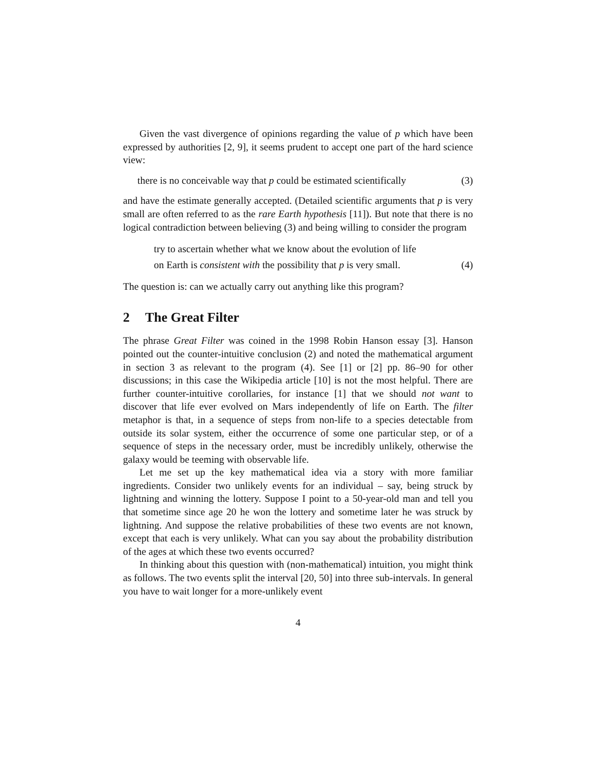Given the vast divergence of opinions regarding the value of p which have been expressed by authorities [2, 9], it seems prudent to accept one part of the hard science view:
there is no conceivable way that p could be estimated scientifically (3)
and have the estimate generally accepted. (Detailed scientific arguments that p is very small are often referred to as the rare Earth hypothesis [11]). But note that there is no logical contradiction between believing (3) and being willing to consider the program
try to ascertain whether what we know about the evolution of life
on Earth is consistent with the possibility that p is very small. (4)
The question is: can we actually carry out anything like this program?
2 The Great Filter
The phrase Great Filter was coined in the 1998 Robin Hanson essay [3]. Hanson pointed out the counter-intuitive conclusion (2) and noted the mathematical argument in section 3 as relevant to the program (4). See [1] or [2] pp. 86–90 for other discussions; in this case the Wikipedia article [10] is not the most helpful. There are further counter-intuitive corollaries, for instance [1] that we should not want to discover that life ever evolved on Mars independently of life on Earth. The filter metaphor is that, in a sequence of steps from non-life to a species detectable from outside its solar system, either the occurrence of some one particular step, or of a sequence of steps in the necessary order, must be incredibly unlikely, otherwise the galaxy would be teeming with observable life.
Let me set up the key mathematical idea via a story with more familiar ingredients. Consider two unlikely events for an individual – say, being struck by lightning and winning the lottery. Suppose I point to a 50-year-old man and tell you that sometime since age 20 he won the lottery and sometime later he was struck by lightning. And suppose the relative probabilities of these two events are not known, except that each is very unlikely. What can you say about the probability distribution of the ages at which these two events occurred?
In thinking about this question with (non-mathematical) intuition, you might think as follows. The two events split the interval [20, 50] into three sub-intervals. In general you have to wait longer for a more-unlikely event
4